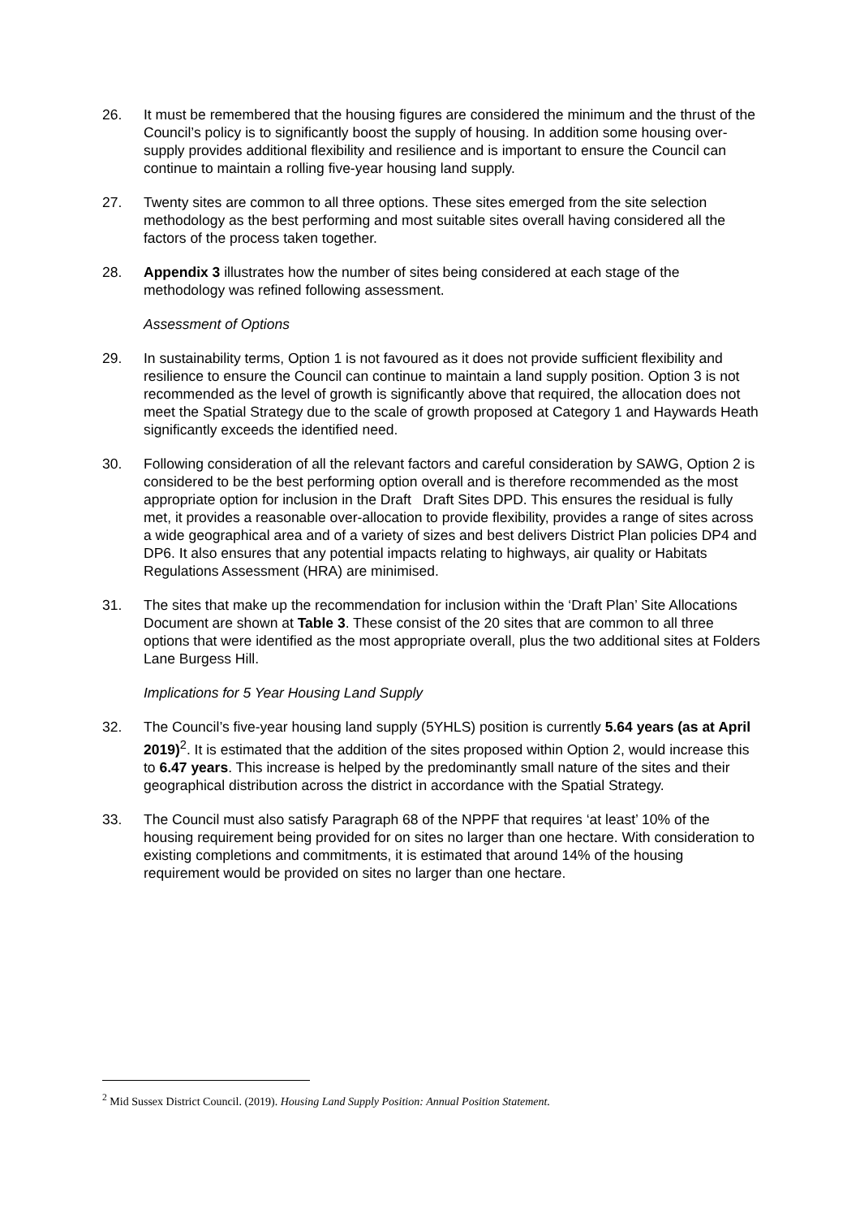26. It must be remembered that the housing figures are considered the minimum and the thrust of the Council’s policy is to significantly boost the supply of housing. In addition some housing over-supply provides additional flexibility and resilience and is important to ensure the Council can continue to maintain a rolling five-year housing land supply.
27. Twenty sites are common to all three options. These sites emerged from the site selection methodology as the best performing and most suitable sites overall having considered all the factors of the process taken together.
28. Appendix 3 illustrates how the number of sites being considered at each stage of the methodology was refined following assessment.
Assessment of Options
29. In sustainability terms, Option 1 is not favoured as it does not provide sufficient flexibility and resilience to ensure the Council can continue to maintain a land supply position. Option 3 is not recommended as the level of growth is significantly above that required, the allocation does not meet the Spatial Strategy due to the scale of growth proposed at Category 1 and Haywards Heath significantly exceeds the identified need.
30. Following consideration of all the relevant factors and careful consideration by SAWG, Option 2 is considered to be the best performing option overall and is therefore recommended as the most appropriate option for inclusion in the Draft Draft Sites DPD. This ensures the residual is fully met, it provides a reasonable over-allocation to provide flexibility, provides a range of sites across a wide geographical area and of a variety of sizes and best delivers District Plan policies DP4 and DP6. It also ensures that any potential impacts relating to highways, air quality or Habitats Regulations Assessment (HRA) are minimised.
31. The sites that make up the recommendation for inclusion within the ‘Draft Plan’ Site Allocations Document are shown at Table 3. These consist of the 20 sites that are common to all three options that were identified as the most appropriate overall, plus the two additional sites at Folders Lane Burgess Hill.
Implications for 5 Year Housing Land Supply
32. The Council’s five-year housing land supply (5YHLS) position is currently 5.64 years (as at April 2019)<sup>2</sup>. It is estimated that the addition of the sites proposed within Option 2, would increase this to 6.47 years. This increase is helped by the predominantly small nature of the sites and their geographical distribution across the district in accordance with the Spatial Strategy.
33. The Council must also satisfy Paragraph 68 of the NPPF that requires ‘at least’ 10% of the housing requirement being provided for on sites no larger than one hectare. With consideration to existing completions and commitments, it is estimated that around 14% of the housing requirement would be provided on sites no larger than one hectare.
<sup>2</sup> Mid Sussex District Council. (2019). Housing Land Supply Position: Annual Position Statement.